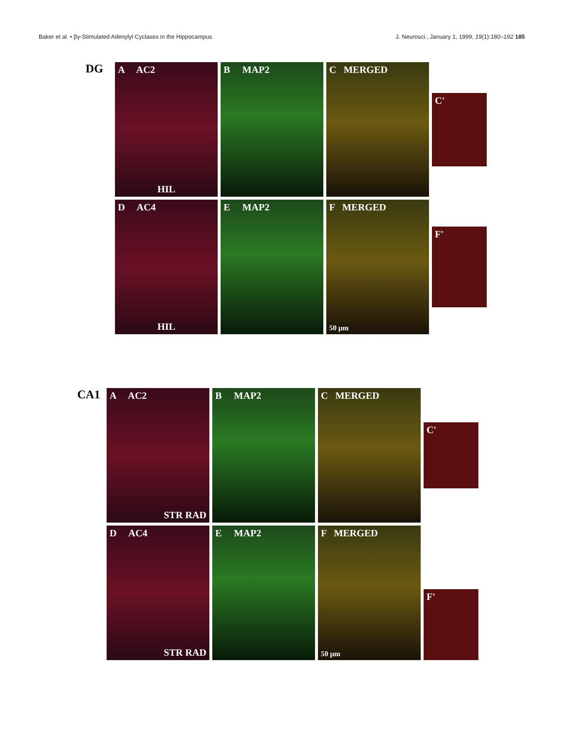Baker et al. • βγ-Stimulated Adenylyl Cyclases in the Hippocampus J. Neurosci., January 1, 1999, 19(1):180–192 185
DG
A AC2
HIL
B MAP2
C MERGED
C'
D AC4
HIL
E MAP2
F MERGED
50 μm
F'
CA1
A AC2
STR RAD
B MAP2
C MERGED
C'
D AC4
STR RAD
E MAP2
F MERGED
50 μm
F'